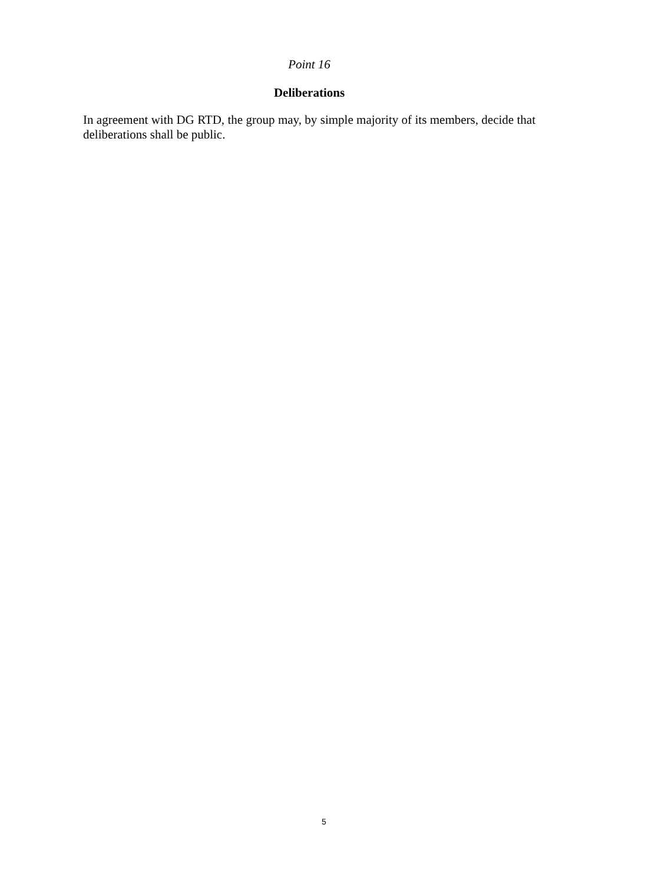Point 16
Deliberations
In agreement with DG RTD, the group may, by simple majority of its members, decide that deliberations shall be public.
5